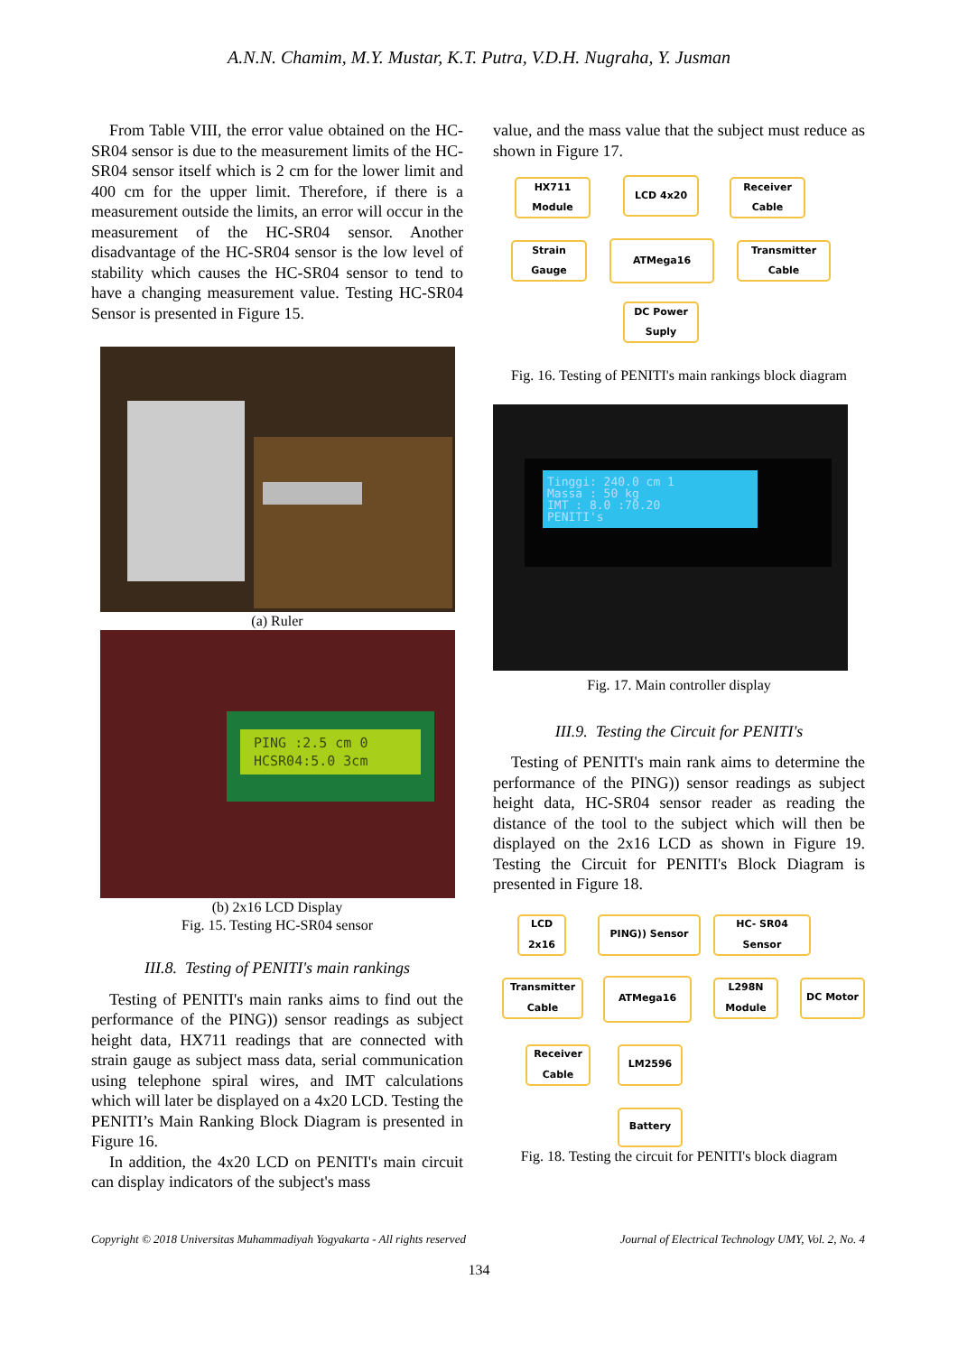A.N.N. Chamim, M.Y. Mustar, K.T. Putra, V.D.H. Nugraha, Y. Jusman
From Table VIII, the error value obtained on the HC-SR04 sensor is due to the measurement limits of the HC-SR04 sensor itself which is 2 cm for the lower limit and 400 cm for the upper limit. Therefore, if there is a measurement outside the limits, an error will occur in the measurement of the HC-SR04 sensor. Another disadvantage of the HC-SR04 sensor is the low level of stability which causes the HC-SR04 sensor to tend to have a changing measurement value. Testing HC-SR04 Sensor is presented in Figure 15.
(a) Ruler
PING :2.5 cm 0
HCSR04:5.0 3cm
(b) 2x16 LCD Display
Fig. 15. Testing HC-SR04 sensor
III.8. Testing of PENITI's main rankings
Testing of PENITI's main ranks aims to find out the performance of the PING)) sensor readings as subject height data, HX711 readings that are connected with strain gauge as subject mass data, serial communication using telephone spiral wires, and IMT calculations which will later be displayed on a 4x20 LCD. Testing the PENITI’s Main Ranking Block Diagram is presented in Figure 16.
In addition, the 4x20 LCD on PENITI's main circuit can display indicators of the subject's mass
value, and the mass value that the subject must reduce as shown in Figure 17.
HX711
Module
LCD 4x20
Receiver
Cable
Strain
Gauge
ATMega16
Transmitter
Cable
DC Power
Suply
Fig. 16. Testing of PENITI's main rankings block diagram
Tinggi: 240.0 cm 1
Massa : 50 kg
IMT : 8.0 :70.20
PENITI's
Fig. 17. Main controller display
III.9. Testing the Circuit for PENITI's
Testing of PENITI's main rank aims to determine the performance of the PING)) sensor readings as subject height data, HC-SR04 sensor reader as reading the distance of the tool to the subject which will then be displayed on the 2x16 LCD as shown in Figure 19. Testing the Circuit for PENITI's Block Diagram is presented in Figure 18.
LCD
2x16
PING)) Sensor
HC- SR04
Sensor
Transmitter
Cable
ATMega16
L298N
Module
DC Motor
Receiver
Cable
LM2596
Battery
Fig. 18. Testing the circuit for PENITI's block diagram
Copyright © 2018 Universitas Muhammadiyah Yogyakarta - All rights reserved Journal of Electrical Technology UMY, Vol. 2, No. 4
134